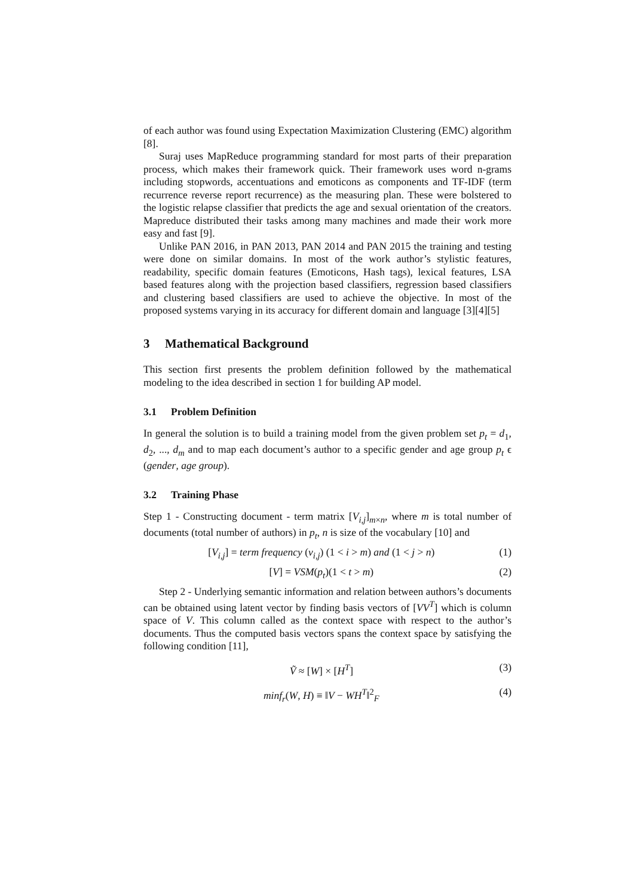of each author was found using Expectation Maximization Clustering (EMC) algorithm [8].
Suraj uses MapReduce programming standard for most parts of their preparation process, which makes their framework quick. Their framework uses word n-grams including stopwords, accentuations and emoticons as components and TF-IDF (term recurrence reverse report recurrence) as the measuring plan. These were bolstered to the logistic relapse classifier that predicts the age and sexual orientation of the creators. Mapreduce distributed their tasks among many machines and made their work more easy and fast [9].
Unlike PAN 2016, in PAN 2013, PAN 2014 and PAN 2015 the training and testing were done on similar domains. In most of the work author’s stylistic features, readability, specific domain features (Emoticons, Hash tags), lexical features, LSA based features along with the projection based classifiers, regression based classifiers and clustering based classifiers are used to achieve the objective. In most of the proposed systems varying in its accuracy for different domain and language [3][4][5]
3 Mathematical Background
This section first presents the problem definition followed by the mathematical modeling to the idea described in section 1 for building AP model.
3.1 Problem Definition
In general the solution is to build a training model from the given problem set p<sub>t</sub> = d<sub>1</sub>, d<sub>2</sub>, ..., d<sub>m</sub> and to map each document’s author to a specific gender and age group p<sub>t</sub> ϵ (gender, age group).
3.2 Training Phase
Step 1 - Constructing document - term matrix [V<sub>i,j</sub>]<sub>m×n</sub>, where m is total number of documents (total number of authors) in p<sub>t</sub>, n is size of the vocabulary [10] and
[V<sub>i,j</sub>] = term frequency (v<sub>i,j</sub>) (1 < i > m) and (1 < j > n) (1)
[V] = VSM(p<sub>t</sub>)(1 < t > m) (2)
Step 2 - Underlying semantic information and relation between authors’s documents can be obtained using latent vector by finding basis vectors of [VV<sup>T</sup>] which is column space of V. This column called as the context space with respect to the author’s documents. Thus the computed basis vectors spans the context space by satisfying the following condition [11],
Ṽ ≈ [W] × [H<sup>T</sup>] (3)
minf<sub>r</sub>(W, H) ≡ ‖V − WH<sup>T</sup>‖<sup>2</sup><sub>F</sub> (4)